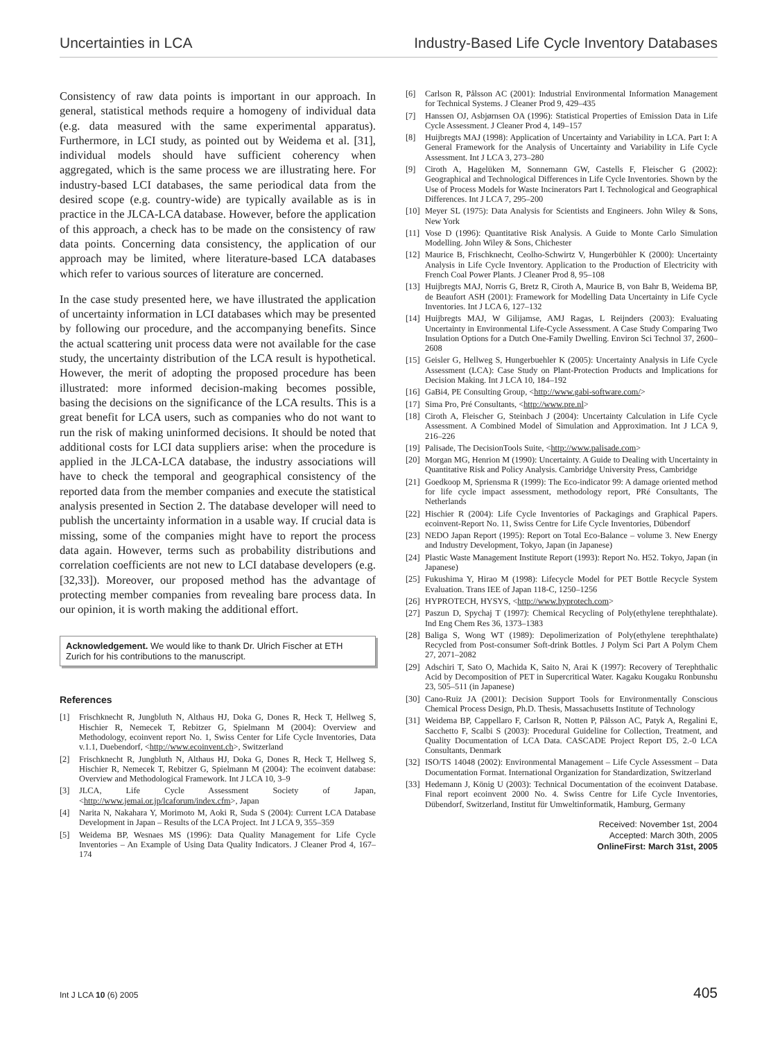Uncertainties in LCA Industry-Based Life Cycle Inventory Databases
Consistency of raw data points is important in our approach. In general, statistical methods require a homogeny of individual data (e.g. data measured with the same experimental apparatus). Furthermore, in LCI study, as pointed out by Weidema et al. [31], individual models should have sufficient coherency when aggregated, which is the same process we are illustrating here. For industry-based LCI databases, the same periodical data from the desired scope (e.g. country-wide) are typically available as is in practice in the JLCA-LCA database. However, before the application of this approach, a check has to be made on the consistency of raw data points. Concerning data consistency, the application of our approach may be limited, where literature-based LCA databases which refer to various sources of literature are concerned.
In the case study presented here, we have illustrated the application of uncertainty information in LCI databases which may be presented by following our procedure, and the accompanying benefits. Since the actual scattering unit process data were not available for the case study, the uncertainty distribution of the LCA result is hypothetical. However, the merit of adopting the proposed procedure has been illustrated: more informed decision-making becomes possible, basing the decisions on the significance of the LCA results. This is a great benefit for LCA users, such as companies who do not want to run the risk of making uninformed decisions. It should be noted that additional costs for LCI data suppliers arise: when the procedure is applied in the JLCA-LCA database, the industry associations will have to check the temporal and geographical consistency of the reported data from the member companies and execute the statistical analysis presented in Section 2. The database developer will need to publish the uncertainty information in a usable way. If crucial data is missing, some of the companies might have to report the process data again. However, terms such as probability distributions and correlation coefficients are not new to LCI database developers (e.g. [32,33]). Moreover, our proposed method has the advantage of protecting member companies from revealing bare process data. In our opinion, it is worth making the additional effort.
Acknowledgement. We would like to thank Dr. Ulrich Fischer at ETH Zurich for his contributions to the manuscript.
References
[1] Frischknecht R, Jungbluth N, Althaus HJ, Doka G, Dones R, Heck T, Hellweg S, Hischier R, Nemecek T, Rebitzer G, Spielmann M (2004): Overview and Methodology, ecoinvent report No. 1, Swiss Center for Life Cycle Inventories, Data v.1.1, Duebendorf, <http://www.ecoinvent.ch>, Switzerland
[2] Frischknecht R, Jungbluth N, Althaus HJ, Doka G, Dones R, Heck T, Hellweg S, Hischier R, Nemecek T, Rebitzer G, Spielmann M (2004): The ecoinvent database: Overview and Methodological Framework. Int J LCA 10, 3–9
[3] JLCA, Life Cycle Assessment Society of Japan, <http://www.jemai.or.jp/lcaforum/index.cfm>, Japan
[4] Narita N, Nakahara Y, Morimoto M, Aoki R, Suda S (2004): Current LCA Database Development in Japan – Results of the LCA Project. Int J LCA 9, 355–359
[5] Weidema BP, Wesnaes MS (1996): Data Quality Management for Life Cycle Inventories – An Example of Using Data Quality Indicators. J Cleaner Prod 4, 167–174
[6] Carlson R, Pålsson AC (2001): Industrial Environmental Information Management for Technical Systems. J Cleaner Prod 9, 429–435
[7] Hanssen OJ, Asbjørnsen OA (1996): Statistical Properties of Emission Data in Life Cycle Assessment. J Cleaner Prod 4, 149–157
[8] Huijbregts MAJ (1998): Application of Uncertainty and Variability in LCA. Part I: A General Framework for the Analysis of Uncertainty and Variability in Life Cycle Assessment. Int J LCA 3, 273–280
[9] Ciroth A, Hagelüken M, Sonnemann GW, Castells F, Fleischer G (2002): Geographical and Technological Differences in Life Cycle Inventories. Shown by the Use of Process Models for Waste Incinerators Part I. Technological and Geographical Differences. Int J LCA 7, 295–200
[10] Meyer SL (1975): Data Analysis for Scientists and Engineers. John Wiley & Sons, New York
[11] Vose D (1996): Quantitative Risk Analysis. A Guide to Monte Carlo Simulation Modelling. John Wiley & Sons, Chichester
[12] Maurice B, Frischknecht, Ceolho-Schwirtz V, Hungerbühler K (2000): Uncertainty Analysis in Life Cycle Inventory. Application to the Production of Electricity with French Coal Power Plants. J Cleaner Prod 8, 95–108
[13] Huijbregts MAJ, Norris G, Bretz R, Ciroth A, Maurice B, von Bahr B, Weidema BP, de Beaufort ASH (2001): Framework for Modelling Data Uncertainty in Life Cycle Inventories. Int J LCA 6, 127–132
[14] Huijbregts MAJ, W Gilijamse, AMJ Ragas, L Reijnders (2003): Evaluating Uncertainty in Environmental Life-Cycle Assessment. A Case Study Comparing Two Insulation Options for a Dutch One-Family Dwelling. Environ Sci Technol 37, 2600–2608
[15] Geisler G, Hellweg S, Hungerbuehler K (2005): Uncertainty Analysis in Life Cycle Assessment (LCA): Case Study on Plant-Protection Products and Implications for Decision Making. Int J LCA 10, 184–192
[16] GaBi4, PE Consulting Group, <http://www.gabi-software.com/>
[17] Sima Pro, Pré Consultants, <http://www.pre.nl>
[18] Ciroth A, Fleischer G, Steinbach J (2004): Uncertainty Calculation in Life Cycle Assessment. A Combined Model of Simulation and Approximation. Int J LCA 9, 216–226
[19] Palisade, The DecisionTools Suite, <http://www.palisade.com>
[20] Morgan MG, Henrion M (1990): Uncertainty. A Guide to Dealing with Uncertainty in Quantitative Risk and Policy Analysis. Cambridge University Press, Cambridge
[21] Goedkoop M, Spriensma R (1999): The Eco-indicator 99: A damage oriented method for life cycle impact assessment, methodology report, PRé Consultants, The Netherlands
[22] Hischier R (2004): Life Cycle Inventories of Packagings and Graphical Papers. ecoinvent-Report No. 11, Swiss Centre for Life Cycle Inventories, Dübendorf
[23] NEDO Japan Report (1995): Report on Total Eco-Balance – volume 3. New Energy and Industry Development, Tokyo, Japan (in Japanese)
[24] Plastic Waste Management Institute Report (1993): Report No. H52. Tokyo, Japan (in Japanese)
[25] Fukushima Y, Hirao M (1998): Lifecycle Model for PET Bottle Recycle System Evaluation. Trans IEE of Japan 118-C, 1250–1256
[26] HYPROTECH, HYSYS, <http://www.hyprotech.com>
[27] Paszun D, Spychaj T (1997): Chemical Recycling of Poly(ethylene terephthalate). Ind Eng Chem Res 36, 1373–1383
[28] Baliga S, Wong WT (1989): Depolimerization of Poly(ethylene terephthalate) Recycled from Post-consumer Soft-drink Bottles. J Polym Sci Part A Polym Chem 27, 2071–2082
[29] Adschiri T, Sato O, Machida K, Saito N, Arai K (1997): Recovery of Terephthalic Acid by Decomposition of PET in Supercritical Water. Kagaku Kougaku Ronbunshu 23, 505–511 (in Japanese)
[30] Cano-Ruiz JA (2001): Decision Support Tools for Environmentally Conscious Chemical Process Design, Ph.D. Thesis, Massachusetts Institute of Technology
[31] Weidema BP, Cappellaro F, Carlson R, Notten P, Pålsson AC, Patyk A, Regalini E, Sacchetto F, Scalbi S (2003): Procedural Guideline for Collection, Treatment, and Quality Documentation of LCA Data. CASCADE Project Report D5, 2.-0 LCA Consultants, Denmark
[32] ISO/TS 14048 (2002): Environmental Management – Life Cycle Assessment – Data Documentation Format. International Organization for Standardization, Switzerland
[33] Hedemann J, König U (2003): Technical Documentation of the ecoinvent Database. Final report ecoinvent 2000 No. 4. Swiss Centre for Life Cycle Inventories, Dübendorf, Switzerland, Institut für Umweltinformatik, Hamburg, Germany
Received: November 1st, 2004
Accepted: March 30th, 2005
OnlineFirst: March 31st, 2005
Int J LCA 10 (6) 2005 405